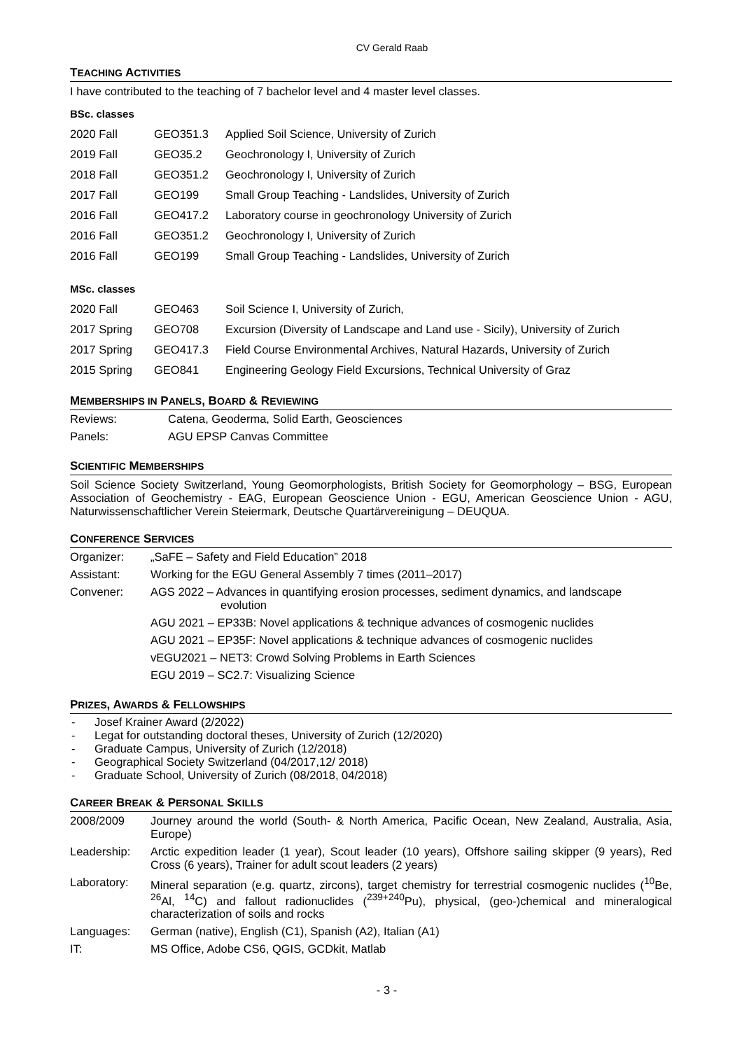CV Gerald Raab
TEACHING ACTIVITIES
I have contributed to the teaching of 7 bachelor level and 4 master level classes.
BSc. classes
| 2020 Fall | GEO351.3 | Applied Soil Science, University of Zurich |
| 2019 Fall | GEO35.2 | Geochronology I, University of Zurich |
| 2018 Fall | GEO351.2 | Geochronology I, University of Zurich |
| 2017 Fall | GEO199 | Small Group Teaching - Landslides, University of Zurich |
| 2016 Fall | GEO417.2 | Laboratory course in geochronology University of Zurich |
| 2016 Fall | GEO351.2 | Geochronology I, University of Zurich |
| 2016 Fall | GEO199 | Small Group Teaching - Landslides, University of Zurich |
MSc. classes
| 2020 Fall | GEO463 | Soil Science I, University of Zurich, |
| 2017 Spring | GEO708 | Excursion (Diversity of Landscape and Land use - Sicily), University of Zurich |
| 2017 Spring | GEO417.3 | Field Course Environmental Archives, Natural Hazards, University of Zurich |
| 2015 Spring | GEO841 | Engineering Geology Field Excursions, Technical University of Graz |
MEMBERSHIPS IN PANELS, BOARD & REVIEWING
| Reviews: | Catena, Geoderma, Solid Earth, Geosciences |
| Panels: | AGU EPSP Canvas Committee |
SCIENTIFIC MEMBERSHIPS
Soil Science Society Switzerland, Young Geomorphologists, British Society for Geomorphology – BSG, European Association of Geochemistry - EAG, European Geoscience Union - EGU, American Geoscience Union - AGU, Naturwissenschaftlicher Verein Steiermark, Deutsche Quartärvereinigung – DEUQUA.
CONFERENCE SERVICES
| Organizer: | „SaFE – Safety and Field Education” 2018 |
| Assistant: | Working for the EGU General Assembly 7 times (2011–2017) |
| Convener: | AGS 2022 – Advances in quantifying erosion processes, sediment dynamics, and landscape evolution |
| | AGU 2021 – EP33B: Novel applications & technique advances of cosmogenic nuclides |
| | AGU 2021 – EP35F: Novel applications & technique advances of cosmogenic nuclides |
| | vEGU2021 – NET3: Crowd Solving Problems in Earth Sciences |
| | EGU 2019 – SC2.7: Visualizing Science |
PRIZES, AWARDS & FELLOWSHIPS
- Josef Krainer Award (2/2022)
- Legat for outstanding doctoral theses, University of Zurich (12/2020)
- Graduate Campus, University of Zurich (12/2018)
- Geographical Society Switzerland (04/2017,12/ 2018)
- Graduate School, University of Zurich (08/2018, 04/2018)
CAREER BREAK & PERSONAL SKILLS
| 2008/2009 | Journey around the world (South- & North America, Pacific Ocean, New Zealand, Australia, Asia, Europe) |
| Leadership: | Arctic expedition leader (1 year), Scout leader (10 years), Offshore sailing skipper (9 years), Red Cross (6 years), Trainer for adult scout leaders (2 years) |
| Laboratory: | Mineral separation (e.g. quartz, zircons), target chemistry for terrestrial cosmogenic nuclides (<sup>10</sup>Be, <sup>26</sup>Al, <sup>14</sup>C) and fallout radionuclides (<sup>239+240</sup>Pu), physical, (geo-)chemical and mineralogical characterization of soils and rocks |
| Languages: | German (native), English (C1), Spanish (A2), Italian (A1) |
| IT: | MS Office, Adobe CS6, QGIS, GCDkit, Matlab |
- 3 -